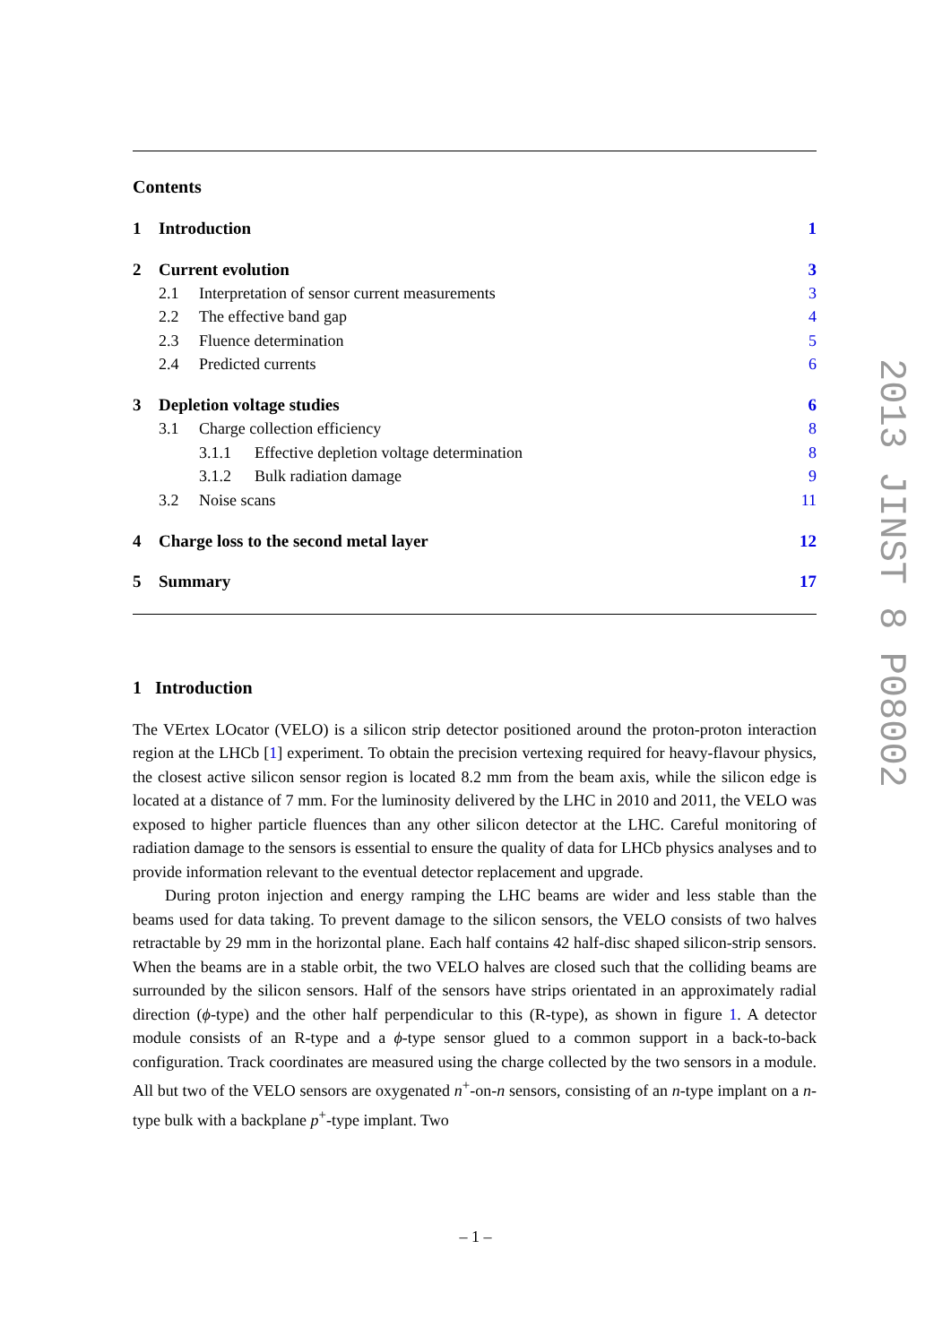Contents
| 1 | Introduction | | | 1 |
| 2 | Current evolution | | | 3 |
| | 2.1 | Interpretation of sensor current measurements | | 3 |
| | 2.2 | The effective band gap | | 4 |
| | 2.3 | Fluence determination | | 5 |
| | 2.4 | Predicted currents | | 6 |
| 3 | Depletion voltage studies | | | 6 |
| | 3.1 | Charge collection efficiency | | 8 |
| | | 3.1.1 | Effective depletion voltage determination | 8 |
| | | 3.1.2 | Bulk radiation damage | 9 |
| | 3.2 | Noise scans | | 11 |
| 4 | Charge loss to the second metal layer | | | 12 |
| 5 | Summary | | | 17 |
1 Introduction
The VErtex LOcator (VELO) is a silicon strip detector positioned around the proton-proton interaction region at the LHCb [1] experiment. To obtain the precision vertexing required for heavy-flavour physics, the closest active silicon sensor region is located 8.2 mm from the beam axis, while the silicon edge is located at a distance of 7 mm. For the luminosity delivered by the LHC in 2010 and 2011, the VELO was exposed to higher particle fluences than any other silicon detector at the LHC. Careful monitoring of radiation damage to the sensors is essential to ensure the quality of data for LHCb physics analyses and to provide information relevant to the eventual detector replacement and upgrade.
During proton injection and energy ramping the LHC beams are wider and less stable than the beams used for data taking. To prevent damage to the silicon sensors, the VELO consists of two halves retractable by 29 mm in the horizontal plane. Each half contains 42 half-disc shaped silicon-strip sensors. When the beams are in a stable orbit, the two VELO halves are closed such that the colliding beams are surrounded by the silicon sensors. Half of the sensors have strips orientated in an approximately radial direction (ϕ-type) and the other half perpendicular to this (R-type), as shown in figure 1. A detector module consists of an R-type and a ϕ-type sensor glued to a common support in a back-to-back configuration. Track coordinates are measured using the charge collected by the two sensors in a module. All but two of the VELO sensors are oxygenated n<sup>+</sup>-on-n sensors, consisting of an n-type implant on a n-type bulk with a backplane p<sup>+</sup>-type implant. Two
2013 JINST 8 P08002
– 1 –